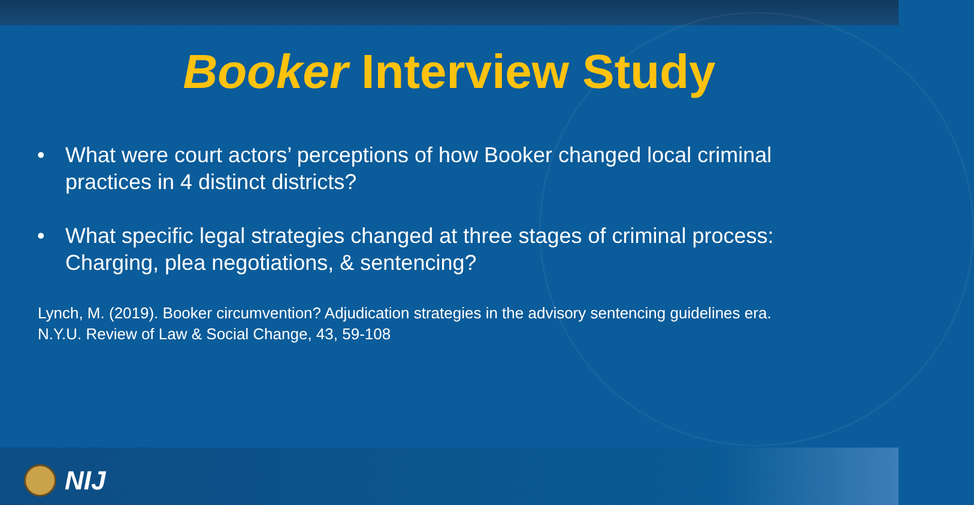Booker Interview Study
• What were court actors’ perceptions of how Booker changed local criminal practices in 4 distinct districts?
• What specific legal strategies changed at three stages of criminal process: Charging, plea negotiations, & sentencing?
Lynch, M. (2019). Booker circumvention? Adjudication strategies in the advisory sentencing guidelines era.
N.Y.U. Review of Law & Social Change, 43, 59-108
NIJ